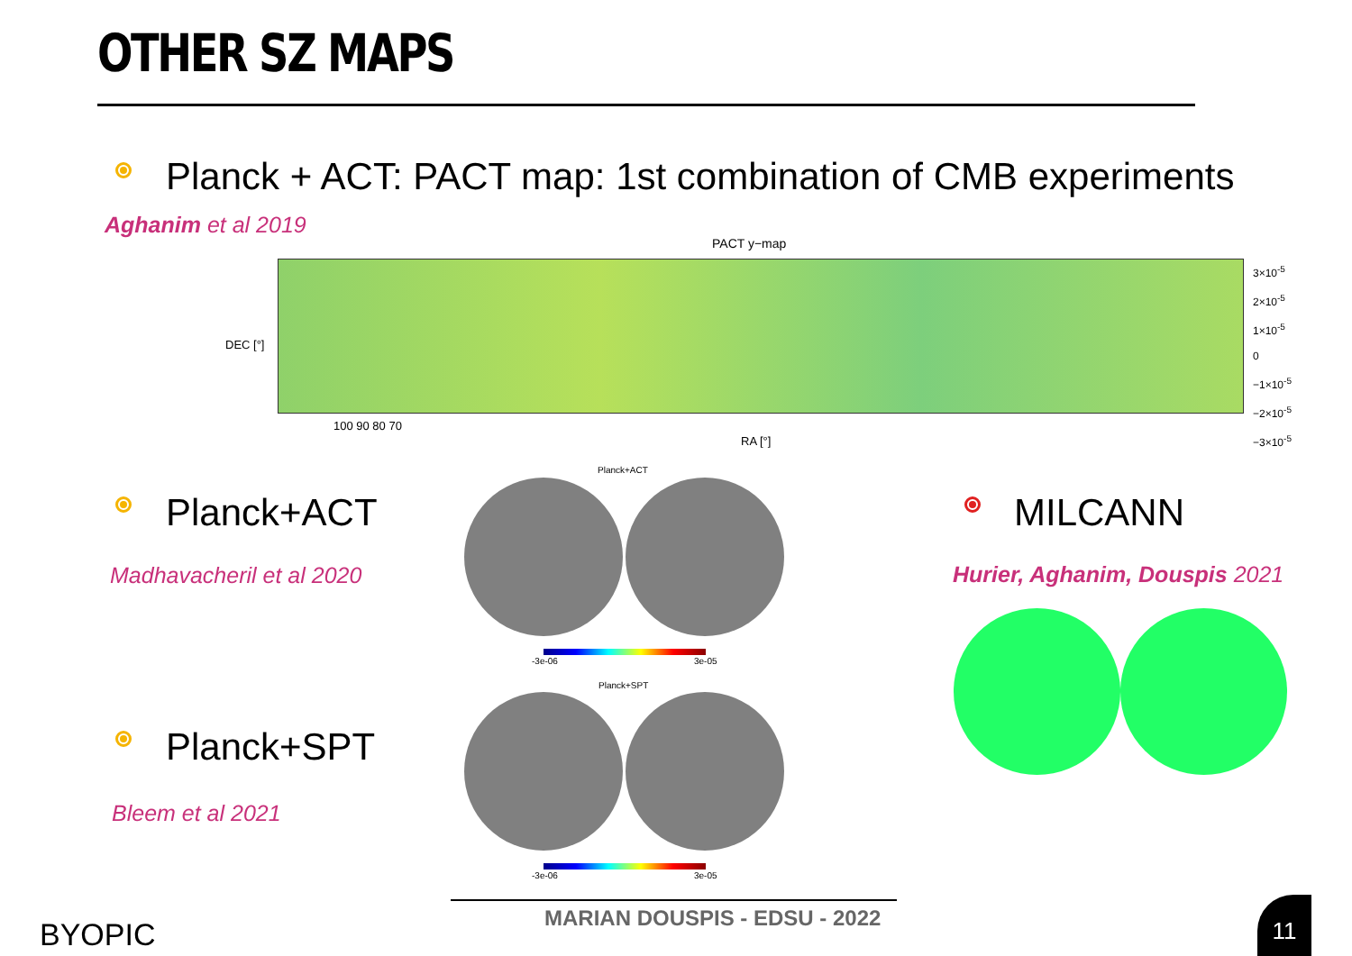OTHER SZ MAPS
Planck + ACT: PACT map: 1st combination of CMB experiments
Aghanim et al 2019
PACT y−map
100 90 80 70
RA [°]
DEC [°]
3×10<sup>-5</sup>
2×10<sup>-5</sup>
1×10<sup>-5</sup>
0
−1×10<sup>-5</sup>
−2×10<sup>-5</sup>
−3×10<sup>-5</sup>
Planck+ACT
Madhavacheril et al 2020
Planck+ACT
-3e-06 3e-05
Planck+SPT
Bleem et al 2021
Planck+SPT
-3e-06 3e-05
MILCANN
Hurier, Aghanim, Douspis 2021
MARIAN DOUSPIS - EDSU - 2022
BYOPIC
11